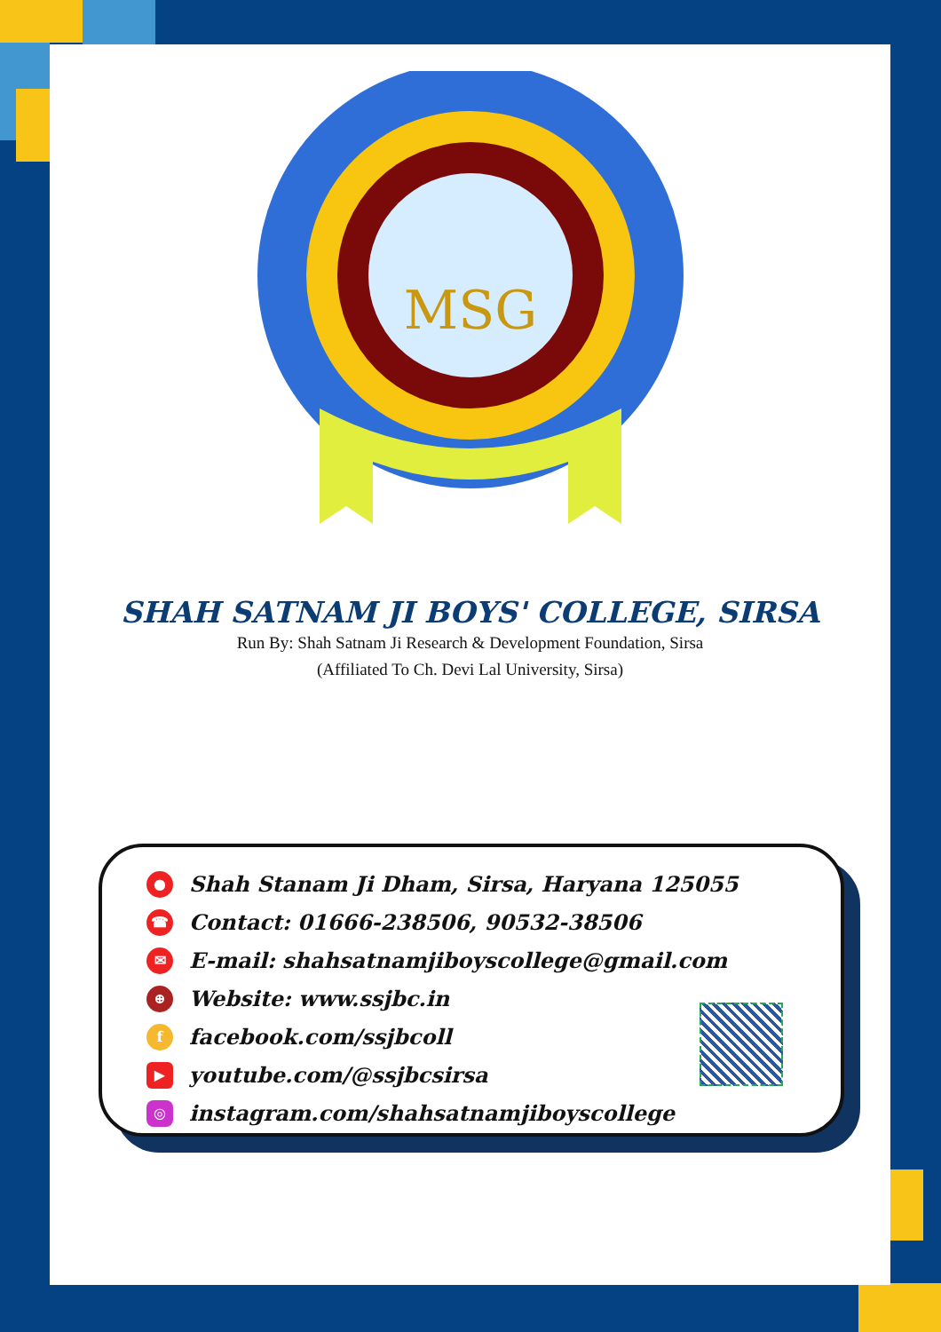MSG
SHAH SATNAM JI BOYS' COLLEGE, SIRSA
Run By: Shah Satnam Ji Research & Development Foundation, Sirsa
(Affiliated To Ch. Devi Lal University, Sirsa)
● Shah Stanam Ji Dham, Sirsa, Haryana 125055
☎ Contact: 01666-238506, 90532-38506
✉ E-mail: shahsatnamjiboyscollege@gmail.com
⊕ Website: www.ssjbc.in
ffacebook.com/ssjbcoll
▶ youtube.com/@ssjbcsirsa
◎ instagram.com/shahsatnamjiboyscollege